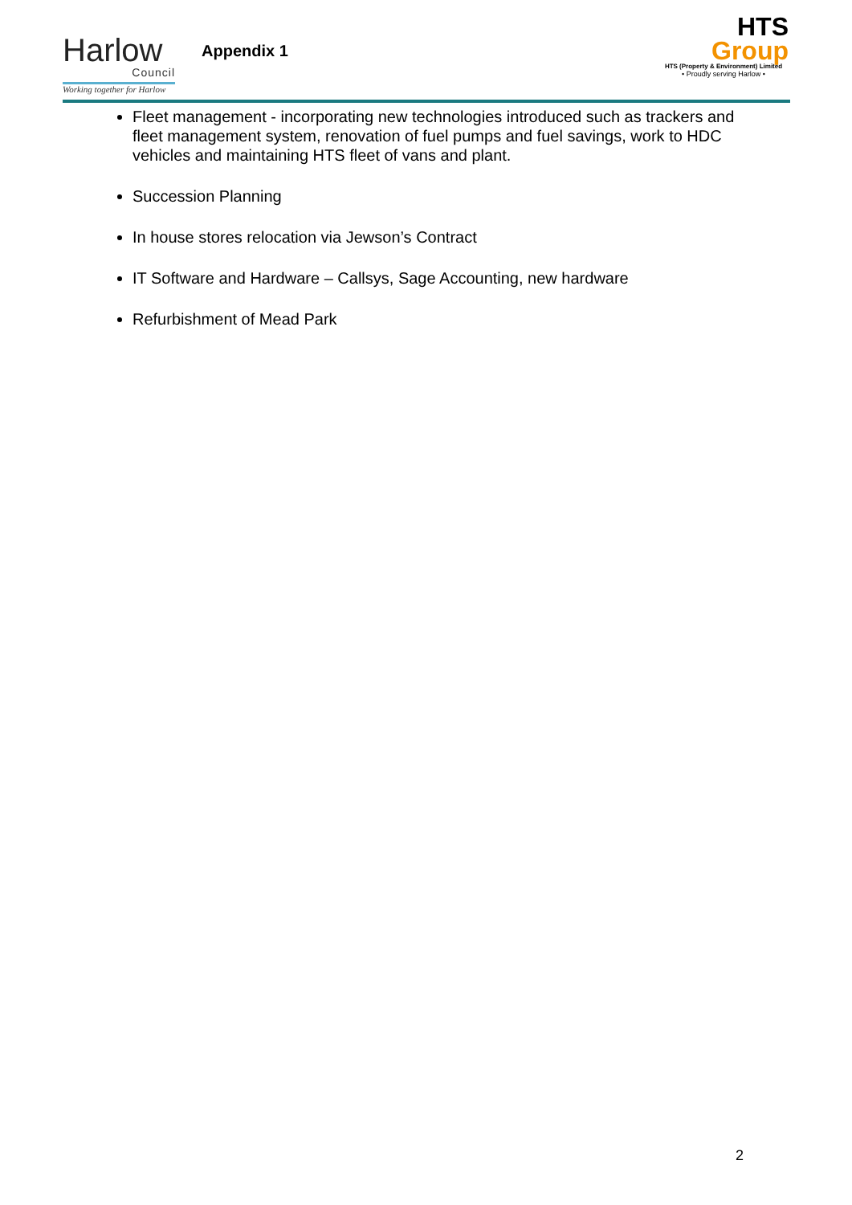Harlow
Council
Working together for Harlow
Appendix 1
HTS
Group
HTS (Property & Environment) Limited
• Proudly serving Harlow •
Fleet management - incorporating new technologies introduced such as trackers and fleet management system, renovation of fuel pumps and fuel savings, work to HDC vehicles and maintaining HTS fleet of vans and plant.
Succession Planning
In house stores relocation via Jewson’s Contract
IT Software and Hardware – Callsys, Sage Accounting, new hardware
Refurbishment of Mead Park
2